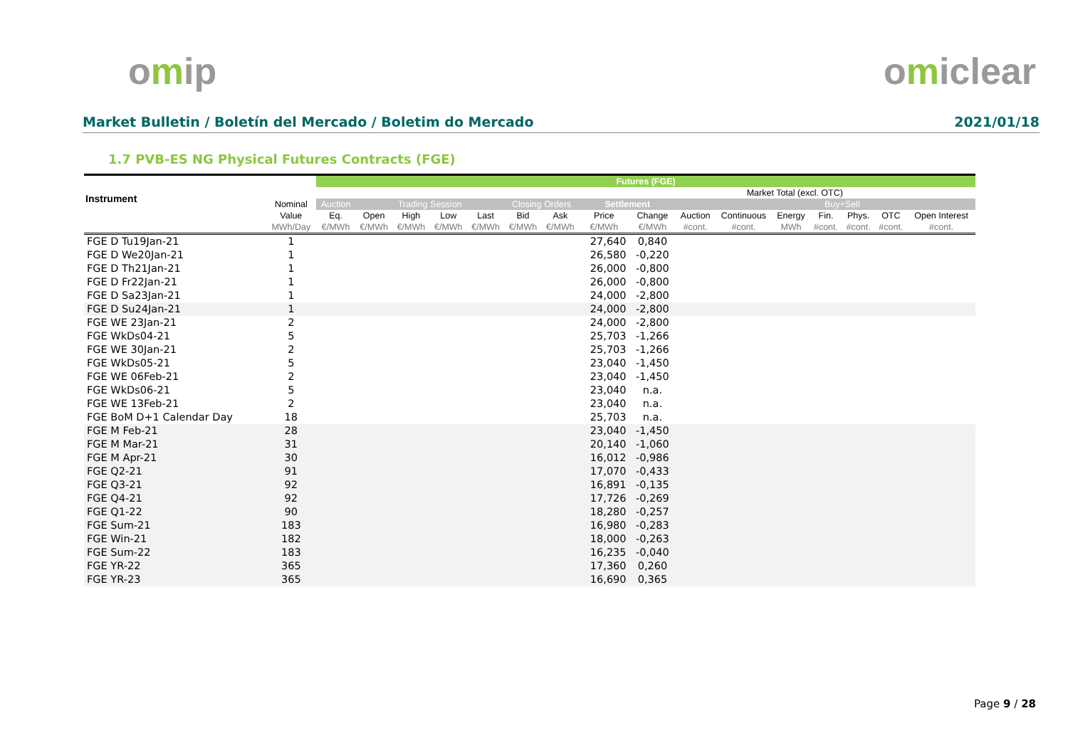omip omiclear
Market Bulletin / Boletín del Mercado / Boletim do Mercado
2021/01/18
1.7 PVB-ES NG Physical Futures Contracts (FGE)
| Instrument | | Futures (FGE) | | | | | | | | | | | | | | | |
| --- | --- | --- | --- | --- | --- | --- | --- | --- | --- | --- | --- | --- | --- | --- | --- | --- | --- |
| | | | | | | | | | | | | Market Total (excl. OTC) | | | | | |
| | Nominal | Auction | Trading Session | | | | Closing Orders | | Settlement | | | | | Buy+Sell | | | |
| | Value | Eq. | Open | High | Low | Last | Bid | Ask | Price | Change | Auction | Continuous | Energy | Fin. | Phys. | OTC | Open Interest |
| | MWh/Day | €/MWh | €/MWh | €/MWh | €/MWh | €/MWh | €/MWh | €/MWh | €/MWh | €/MWh | #cont. | #cont. | MWh | #cont. | #cont. | #cont. | #cont. |
| FGE D Tu19Jan-21 | 1 | | | | | | | | 27,640 | 0,840 | | | | | | | |
| FGE D We20Jan-21 | 1 | | | | | | | | 26,580 | -0,220 | | | | | | | |
| FGE D Th21Jan-21 | 1 | | | | | | | | 26,000 | -0,800 | | | | | | | |
| FGE D Fr22Jan-21 | 1 | | | | | | | | 26,000 | -0,800 | | | | | | | |
| FGE D Sa23Jan-21 | 1 | | | | | | | | 24,000 | -2,800 | | | | | | | |
| FGE D Su24Jan-21 | 1 | | | | | | | | 24,000 | -2,800 | | | | | | | |
| FGE WE 23Jan-21 | 2 | | | | | | | | 24,000 | -2,800 | | | | | | | |
| FGE WkDs04-21 | 5 | | | | | | | | 25,703 | -1,266 | | | | | | | |
| FGE WE 30Jan-21 | 2 | | | | | | | | 25,703 | -1,266 | | | | | | | |
| FGE WkDs05-21 | 5 | | | | | | | | 23,040 | -1,450 | | | | | | | |
| FGE WE 06Feb-21 | 2 | | | | | | | | 23,040 | -1,450 | | | | | | | |
| FGE WkDs06-21 | 5 | | | | | | | | 23,040 | n.a. | | | | | | | |
| FGE WE 13Feb-21 | 2 | | | | | | | | 23,040 | n.a. | | | | | | | |
| FGE BoM D+1 Calendar Day | 18 | | | | | | | | 25,703 | n.a. | | | | | | | |
| FGE M Feb-21 | 28 | | | | | | | | 23,040 | -1,450 | | | | | | | |
| FGE M Mar-21 | 31 | | | | | | | | 20,140 | -1,060 | | | | | | | |
| FGE M Apr-21 | 30 | | | | | | | | 16,012 | -0,986 | | | | | | | |
| FGE Q2-21 | 91 | | | | | | | | 17,070 | -0,433 | | | | | | | |
| FGE Q3-21 | 92 | | | | | | | | 16,891 | -0,135 | | | | | | | |
| FGE Q4-21 | 92 | | | | | | | | 17,726 | -0,269 | | | | | | | |
| FGE Q1-22 | 90 | | | | | | | | 18,280 | -0,257 | | | | | | | |
| FGE Sum-21 | 183 | | | | | | | | 16,980 | -0,283 | | | | | | | |
| FGE Win-21 | 182 | | | | | | | | 18,000 | -0,263 | | | | | | | |
| FGE Sum-22 | 183 | | | | | | | | 16,235 | -0,040 | | | | | | | |
| FGE YR-22 | 365 | | | | | | | | 17,360 | 0,260 | | | | | | | |
| FGE YR-23 | 365 | | | | | | | | 16,690 | 0,365 | | | | | | | |
Page 9 / 28